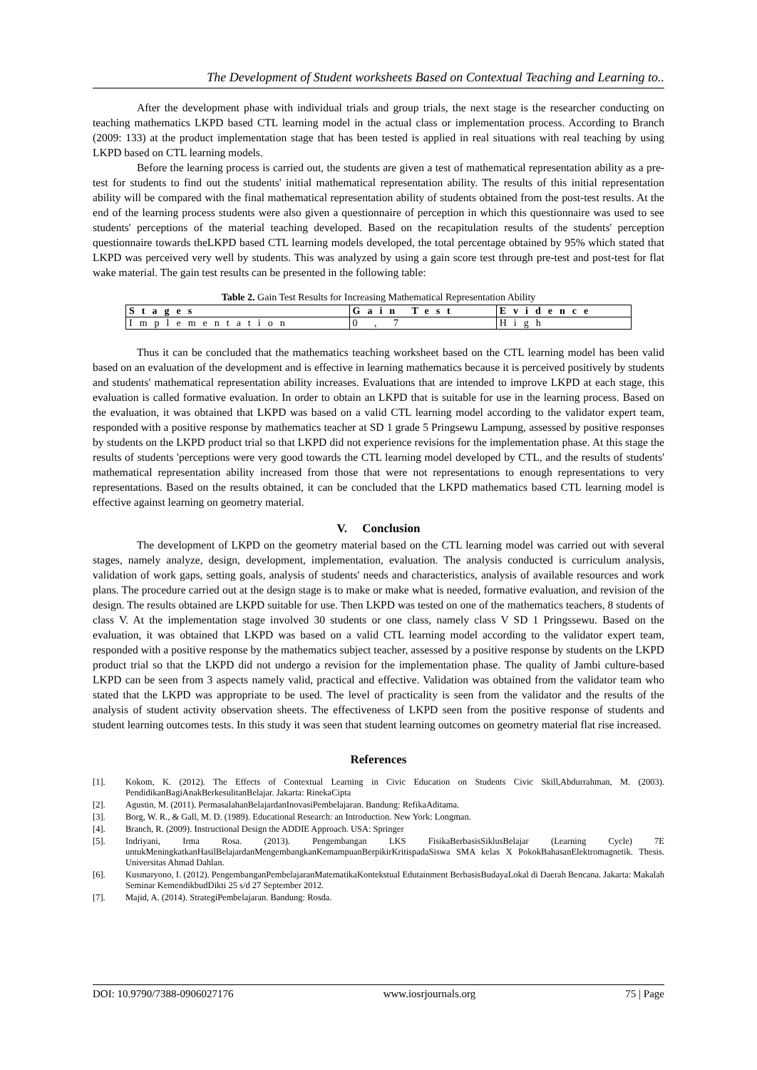The Development of Student worksheets Based on Contextual Teaching and Learning to..
After the development phase with individual trials and group trials, the next stage is the researcher conducting on teaching mathematics LKPD based CTL learning model in the actual class or implementation process. According to Branch (2009: 133) at the product implementation stage that has been tested is applied in real situations with real teaching by using LKPD based on CTL learning models.
Before the learning process is carried out, the students are given a test of mathematical representation ability as a pre-test for students to find out the students' initial mathematical representation ability. The results of this initial representation ability will be compared with the final mathematical representation ability of students obtained from the post-test results. At the end of the learning process students were also given a questionnaire of perception in which this questionnaire was used to see students' perceptions of the material teaching developed. Based on the recapitulation results of the students' perception questionnaire towards theLKPD based CTL learning models developed, the total percentage obtained by 95% which stated that LKPD was perceived very well by students. This was analyzed by using a gain score test through pre-test and post-test for flat wake material. The gain test results can be presented in the following table:
Table 2. Gain Test Results for Increasing Mathematical Representation Ability
| Stages | Gain Test | Evidence |
| Implementation | 0 , 7 | High |
Thus it can be concluded that the mathematics teaching worksheet based on the CTL learning model has been valid based on an evaluation of the development and is effective in learning mathematics because it is perceived positively by students and students' mathematical representation ability increases. Evaluations that are intended to improve LKPD at each stage, this evaluation is called formative evaluation. In order to obtain an LKPD that is suitable for use in the learning process. Based on the evaluation, it was obtained that LKPD was based on a valid CTL learning model according to the validator expert team, responded with a positive response by mathematics teacher at SD 1 grade 5 Pringsewu Lampung, assessed by positive responses by students on the LKPD product trial so that LKPD did not experience revisions for the implementation phase. At this stage the results of students 'perceptions were very good towards the CTL learning model developed by CTL, and the results of students' mathematical representation ability increased from those that were not representations to enough representations to very representations. Based on the results obtained, it can be concluded that the LKPD mathematics based CTL learning model is effective against learning on geometry material.
V. Conclusion
The development of LKPD on the geometry material based on the CTL learning model was carried out with several stages, namely analyze, design, development, implementation, evaluation. The analysis conducted is curriculum analysis, validation of work gaps, setting goals, analysis of students' needs and characteristics, analysis of available resources and work plans. The procedure carried out at the design stage is to make or make what is needed, formative evaluation, and revision of the design. The results obtained are LKPD suitable for use. Then LKPD was tested on one of the mathematics teachers, 8 students of class V. At the implementation stage involved 30 students or one class, namely class V SD 1 Pringssewu. Based on the evaluation, it was obtained that LKPD was based on a valid CTL learning model according to the validator expert team, responded with a positive response by the mathematics subject teacher, assessed by a positive response by students on the LKPD product trial so that the LKPD did not undergo a revision for the implementation phase. The quality of Jambi culture-based LKPD can be seen from 3 aspects namely valid, practical and effective. Validation was obtained from the validator team who stated that the LKPD was appropriate to be used. The level of practicality is seen from the validator and the results of the analysis of student activity observation sheets. The effectiveness of LKPD seen from the positive response of students and student learning outcomes tests. In this study it was seen that student learning outcomes on geometry material flat rise increased.
References
[1]. Kokom, K. (2012). The Effects of Contextual Learning in Civic Education on Students Civic Skill,Abdurrahman, M. (2003). PendidikanBagiAnakBerkesulitanBelajar. Jakarta: RinekaCipta
[2]. Agustin, M. (2011). PermasalahanBelajardanInovasiPembelajaran. Bandung: RefikaAditama.
[3]. Borg, W. R., & Gall, M. D. (1989). Educational Research: an Introduction. New York: Longman.
[4]. Branch, R. (2009). Instructional Design the ADDIE Approach. USA: Springer
[5]. Indriyani, Irma Rosa. (2013). Pengembangan LKS FisikaBerbasisSiklusBelajar (Learning Cycle) 7E untukMeningkatkanHasilBelajardanMengembangkanKemampuanBerpikirKritispadaSiswa SMA kelas X PokokBahasanElektromagnetik. Thesis. Universitas Ahmad Dahlan.
[6]. Kusmaryono, I. (2012). PengembanganPembelajaranMatematikaKontekstual Edutainment BerbasisBudayaLokal di Daerah Bencana. Jakarta: Makalah Seminar KemendikbudDikti 25 s/d 27 September 2012.
[7]. Majid, A. (2014). StrategiPembelajaran. Bandung: Rosda.
DOI: 10.9790/7388-0906027176 www.iosrjournals.org 75 | Page